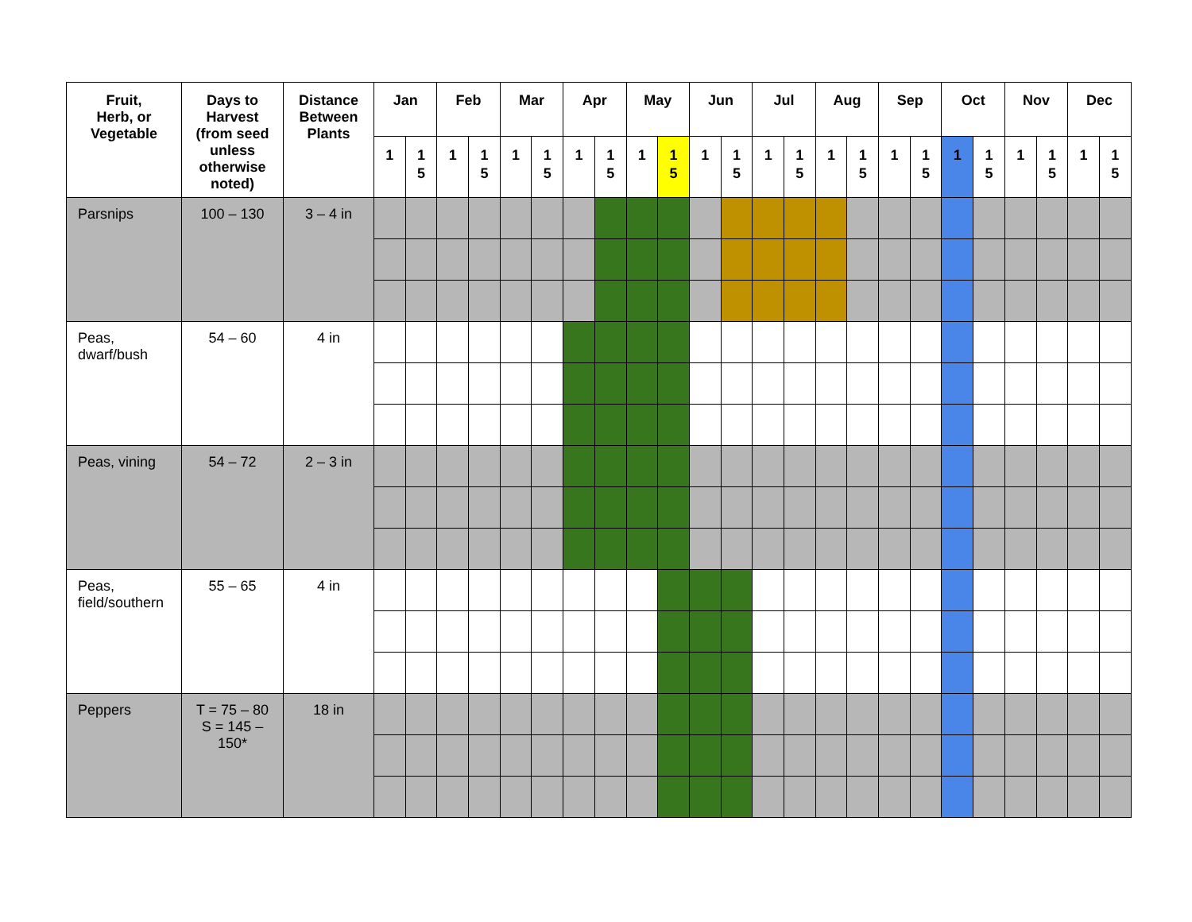| Fruit, Herb, or Vegetable | Days to Harvest (from seed unless otherwise noted) | Distance Between Plants | Jan | | Feb | | Mar | | Apr | | May | | Jun | | Jul | | Aug | | Sep | | Oct | | Nov | | Dec | |
| --- | --- | --- | --- | --- | --- | --- | --- | --- | --- | --- | --- | --- | --- | --- | --- | --- | --- | --- | --- | --- | --- | --- | --- | --- | --- | --- |
| | | | 1 | 1 5 | 1 | 1 5 | 1 | 1 5 | 1 | 1 5 | 1 | 1 5 | 1 | 1 5 | 1 | 1 5 | 1 | 1 5 | 1 | 1 5 | 1 | 1 5 | 1 | 1 5 | 1 | 1 5 |
| Parsnips | 100 – 130 | 3 – 4 in | | | | | | | | | | | | | | | | | | | | | | | | |
| Peas, dwarf/bush | 54 – 60 | 4 in | | | | | | | | | | | | | | | | | | | | | | | | |
| Peas, vining | 54 – 72 | 2 – 3 in | | | | | | | | | | | | | | | | | | | | | | | | |
| Peas, field/southern | 55 – 65 | 4 in | | | | | | | | | | | | | | | | | | | | | | | | |
| Peppers | T = 75 – 80 S = 145 – 150* | 18 in | | | | | | | | | | | | | | | | | | | | | | | | |